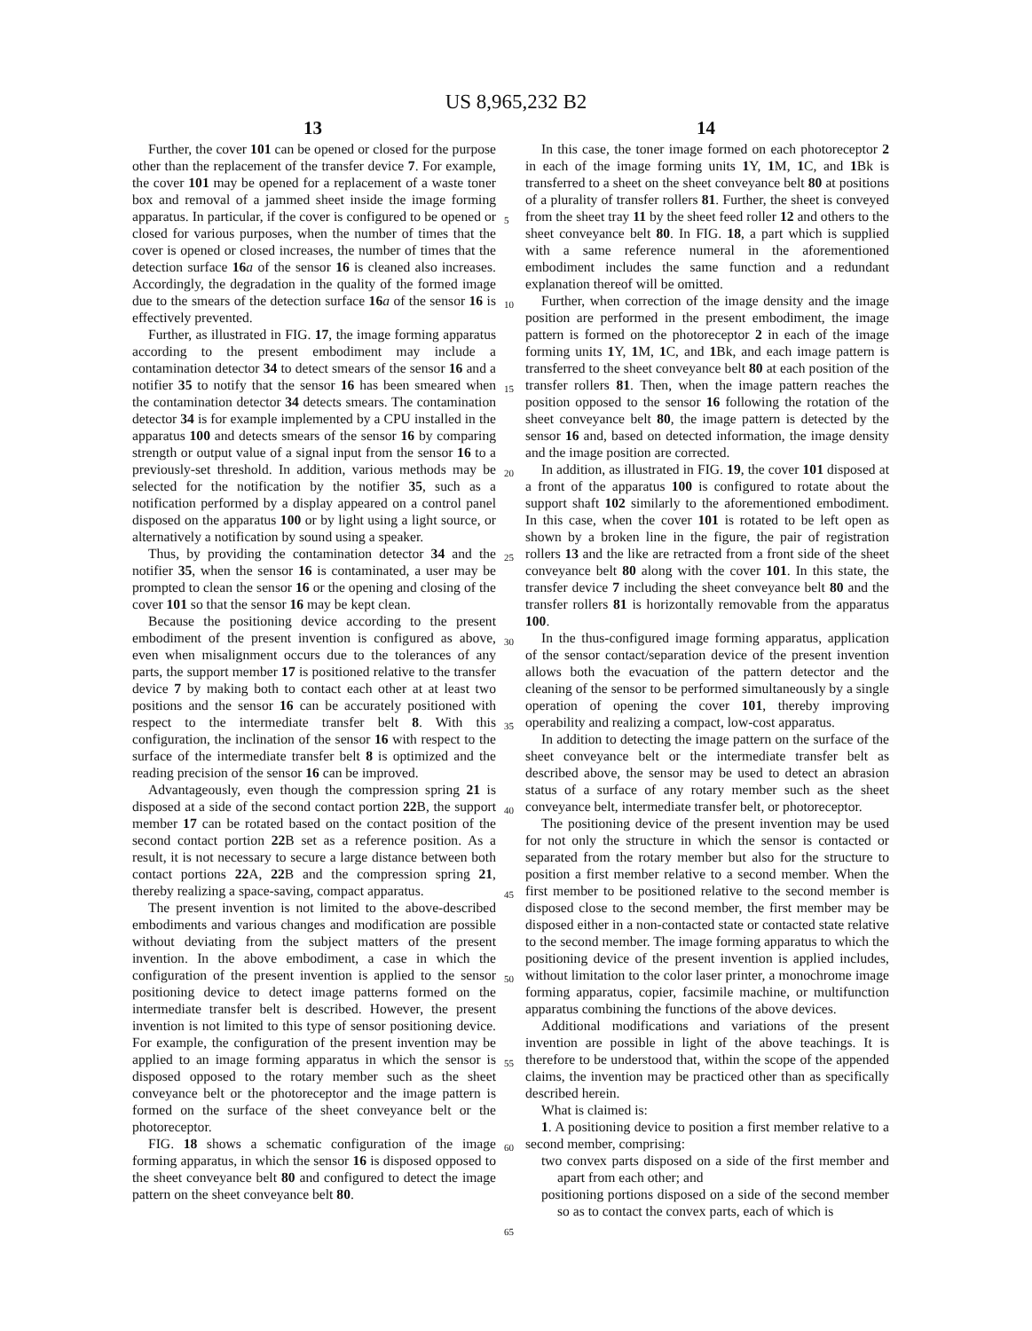US 8,965,232 B2
13 14
Further, the cover 101 can be opened or closed for the purpose other than the replacement of the transfer device 7. For example, the cover 101 may be opened for a replacement of a waste toner box and removal of a jammed sheet inside the image forming apparatus. In particular, if the cover is configured to be opened or closed for various purposes, when the number of times that the cover is opened or closed increases, the number of times that the detection surface 16 a of the sensor 16 is cleaned also increases. Accordingly, the degradation in the quality of the formed image due to the smears of the detection surface 16 a of the sensor 16 is effectively prevented.
Further, as illustrated in FIG. 17, the image forming apparatus according to the present embodiment may include a contamination detector 34 to detect smears of the sensor 16 and a notifier 35 to notify that the sensor 16 has been smeared when the contamination detector 34 detects smears. The contamination detector 34 is for example implemented by a CPU installed in the apparatus 100 and detects smears of the sensor 16 by comparing strength or output value of a signal input from the sensor 16 to a previously-set threshold. In addition, various methods may be selected for the notification by the notifier 35, such as a notification performed by a display appeared on a control panel disposed on the apparatus 100 or by light using a light source, or alternatively a notification by sound using a speaker.
Thus, by providing the contamination detector 34 and the notifier 35, when the sensor 16 is contaminated, a user may be prompted to clean the sensor 16 or the opening and closing of the cover 101 so that the sensor 16 may be kept clean.
Because the positioning device according to the present embodiment of the present invention is configured as above, even when misalignment occurs due to the tolerances of any parts, the support member 17 is positioned relative to the transfer device 7 by making both to contact each other at at least two positions and the sensor 16 can be accurately positioned with respect to the intermediate transfer belt 8. With this configuration, the inclination of the sensor 16 with respect to the surface of the intermediate transfer belt 8 is optimized and the reading precision of the sensor 16 can be improved.
Advantageously, even though the compression spring 21 is disposed at a side of the second contact portion 22 B, the support member 17 can be rotated based on the contact position of the second contact portion 22 B set as a reference position. As a result, it is not necessary to secure a large distance between both contact portions 22 A, 22 B and the compression spring 21, thereby realizing a space-saving, compact apparatus.
The present invention is not limited to the above-described embodiments and various changes and modification are possible without deviating from the subject matters of the present invention. In the above embodiment, a case in which the configuration of the present invention is applied to the sensor positioning device to detect image patterns formed on the intermediate transfer belt is described. However, the present invention is not limited to this type of sensor positioning device. For example, the configuration of the present invention may be applied to an image forming apparatus in which the sensor is disposed opposed to the rotary member such as the sheet conveyance belt or the photoreceptor and the image pattern is formed on the surface of the sheet conveyance belt or the photoreceptor.
FIG. 18 shows a schematic configuration of the image forming apparatus, in which the sensor 16 is disposed opposed to the sheet conveyance belt 80 and configured to detect the image pattern on the sheet conveyance belt 80.
5
10
15
20
25
30
35
40
45
50
55
60
65
In this case, the toner image formed on each photoreceptor 2 in each of the image forming units 1 Y, 1 M, 1 C, and 1 Bk is transferred to a sheet on the sheet conveyance belt 80 at positions of a plurality of transfer rollers 81. Further, the sheet is conveyed from the sheet tray 11 by the sheet feed roller 12 and others to the sheet conveyance belt 80. In FIG. 18, a part which is supplied with a same reference numeral in the aforementioned embodiment includes the same function and a redundant explanation thereof will be omitted.
Further, when correction of the image density and the image position are performed in the present embodiment, the image pattern is formed on the photoreceptor 2 in each of the image forming units 1 Y, 1 M, 1 C, and 1 Bk, and each image pattern is transferred to the sheet conveyance belt 80 at each position of the transfer rollers 81. Then, when the image pattern reaches the position opposed to the sensor 16 following the rotation of the sheet conveyance belt 80, the image pattern is detected by the sensor 16 and, based on detected information, the image density and the image position are corrected.
In addition, as illustrated in FIG. 19, the cover 101 disposed at a front of the apparatus 100 is configured to rotate about the support shaft 102 similarly to the aforementioned embodiment. In this case, when the cover 101 is rotated to be left open as shown by a broken line in the figure, the pair of registration rollers 13 and the like are retracted from a front side of the sheet conveyance belt 80 along with the cover 101. In this state, the transfer device 7 including the sheet conveyance belt 80 and the transfer rollers 81 is horizontally removable from the apparatus 100.
In the thus-configured image forming apparatus, application of the sensor contact/separation device of the present invention allows both the evacuation of the pattern detector and the cleaning of the sensor to be performed simultaneously by a single operation of opening the cover 101, thereby improving operability and realizing a compact, low-cost apparatus.
In addition to detecting the image pattern on the surface of the sheet conveyance belt or the intermediate transfer belt as described above, the sensor may be used to detect an abrasion status of a surface of any rotary member such as the sheet conveyance belt, intermediate transfer belt, or photoreceptor.
The positioning device of the present invention may be used for not only the structure in which the sensor is contacted or separated from the rotary member but also for the structure to position a first member relative to a second member. When the first member to be positioned relative to the second member is disposed close to the second member, the first member may be disposed either in a non-contacted state or contacted state relative to the second member. The image forming apparatus to which the positioning device of the present invention is applied includes, without limitation to the color laser printer, a monochrome image forming apparatus, copier, facsimile machine, or multifunction apparatus combining the functions of the above devices.
Additional modifications and variations of the present invention are possible in light of the above teachings. It is therefore to be understood that, within the scope of the appended claims, the invention may be practiced other than as specifically described herein.
What is claimed is:
1. A positioning device to position a first member relative to a second member, comprising:
two convex parts disposed on a side of the first member and apart from each other; and
positioning portions disposed on a side of the second member so as to contact the convex parts, each of which is